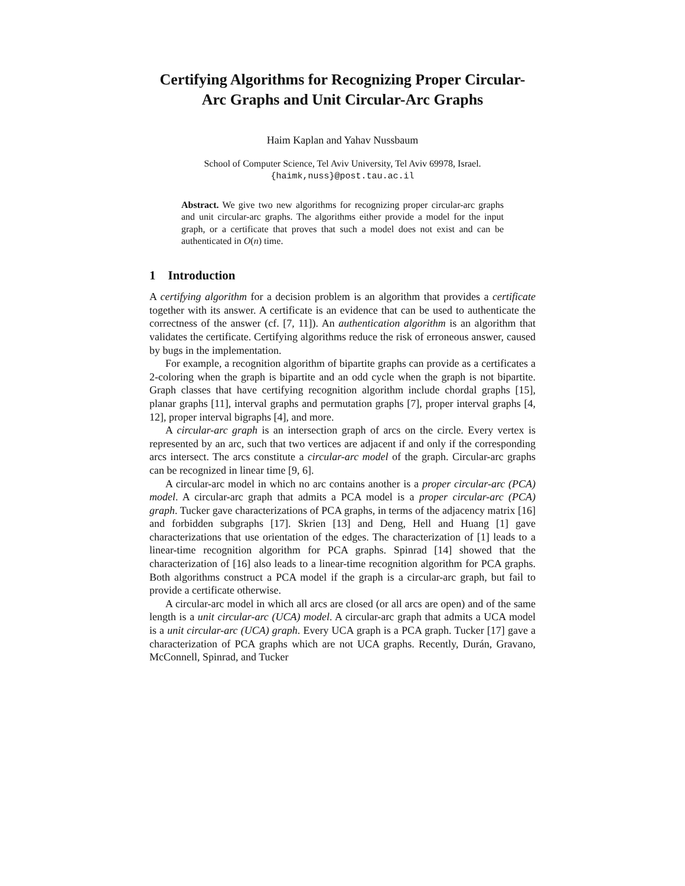Certifying Algorithms for Recognizing Proper Circular-Arc Graphs and Unit Circular-Arc Graphs
Haim Kaplan and Yahav Nussbaum
School of Computer Science, Tel Aviv University, Tel Aviv 69978, Israel.
{haimk,nuss}@post.tau.ac.il
Abstract. We give two new algorithms for recognizing proper circular-arc graphs and unit circular-arc graphs. The algorithms either provide a model for the input graph, or a certificate that proves that such a model does not exist and can be authenticated in O(n) time.
1 Introduction
A certifying algorithm for a decision problem is an algorithm that provides a certificate together with its answer. A certificate is an evidence that can be used to authenticate the correctness of the answer (cf. [7, 11]). An authentication algorithm is an algorithm that validates the certificate. Certifying algorithms reduce the risk of erroneous answer, caused by bugs in the implementation.
For example, a recognition algorithm of bipartite graphs can provide as a certificates a 2-coloring when the graph is bipartite and an odd cycle when the graph is not bipartite. Graph classes that have certifying recognition algorithm include chordal graphs [15], planar graphs [11], interval graphs and permutation graphs [7], proper interval graphs [4, 12], proper interval bigraphs [4], and more.
A circular-arc graph is an intersection graph of arcs on the circle. Every vertex is represented by an arc, such that two vertices are adjacent if and only if the corresponding arcs intersect. The arcs constitute a circular-arc model of the graph. Circular-arc graphs can be recognized in linear time [9, 6].
A circular-arc model in which no arc contains another is a proper circular-arc (PCA) model. A circular-arc graph that admits a PCA model is a proper circular-arc (PCA) graph. Tucker gave characterizations of PCA graphs, in terms of the adjacency matrix [16] and forbidden subgraphs [17]. Skrien [13] and Deng, Hell and Huang [1] gave characterizations that use orientation of the edges. The characterization of [1] leads to a linear-time recognition algorithm for PCA graphs. Spinrad [14] showed that the characterization of [16] also leads to a linear-time recognition algorithm for PCA graphs. Both algorithms construct a PCA model if the graph is a circular-arc graph, but fail to provide a certificate otherwise.
A circular-arc model in which all arcs are closed (or all arcs are open) and of the same length is a unit circular-arc (UCA) model. A circular-arc graph that admits a UCA model is a unit circular-arc (UCA) graph. Every UCA graph is a PCA graph. Tucker [17] gave a characterization of PCA graphs which are not UCA graphs. Recently, Durán, Gravano, McConnell, Spinrad, and Tucker